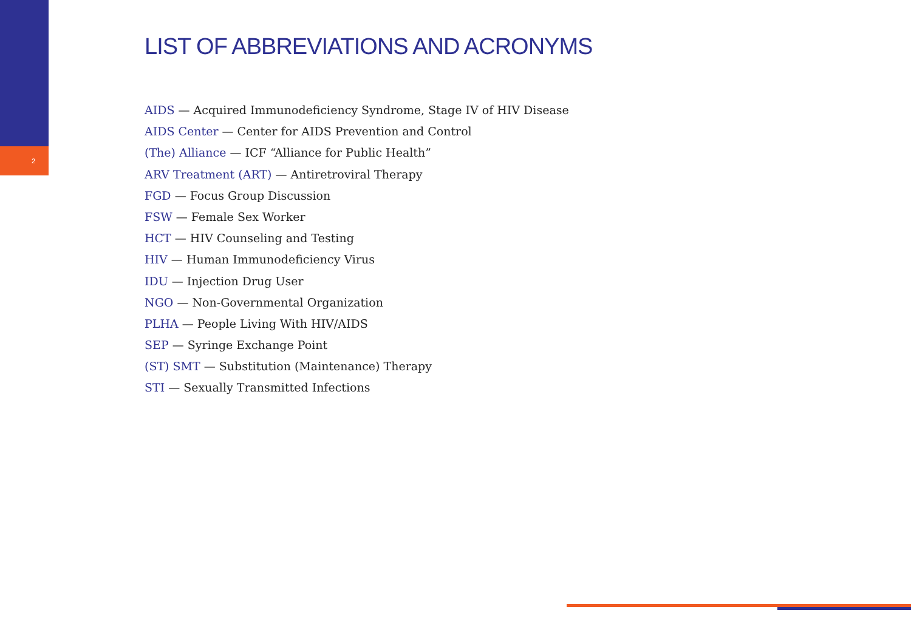2
LIST OF ABBREVIATIONS AND ACRONYMS
AIDS — Acquired Immunodeficiency Syndrome, Stage IV of HIV Disease
AIDS Center — Center for AIDS Prevention and Control
(The) Alliance — ICF “Alliance for Public Health”
ARV Treatment (ART) — Antiretroviral Therapy
FGD — Focus Group Discussion
FSW — Female Sex Worker
HCT — HIV Counseling and Testing
HIV — Human Immunodeficiency Virus
IDU — Injection Drug User
NGO — Non-Governmental Organization
PLHA — People Living With HIV/AIDS
SEP — Syringe Exchange Point
(ST) SMT — Substitution (Maintenance) Therapy
STI — Sexually Transmitted Infections